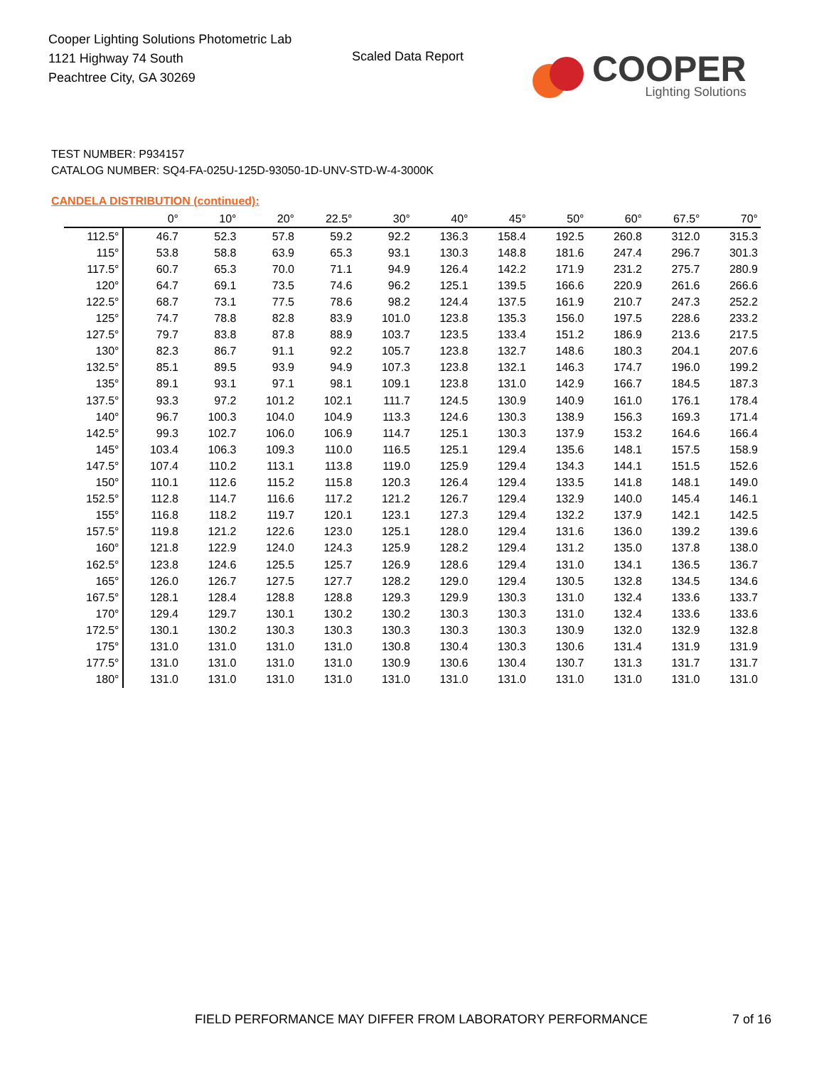Cooper Lighting Solutions Photometric Lab
1121 Highway 74 South
Peachtree City, GA 30269
Scaled Data Report
COOPER
Lighting Solutions
TEST NUMBER: P934157
CATALOG NUMBER: SQ4-FA-025U-125D-93050-1D-UNV-STD-W-4-3000K
CANDELA DISTRIBUTION (continued):
| | 0° | 10° | 20° | 22.5° | 30° | 40° | 45° | 50° | 60° | 67.5° | 70° |
| --- | --- | --- | --- | --- | --- | --- | --- | --- | --- | --- | --- |
| 112.5° | 46.7 | 52.3 | 57.8 | 59.2 | 92.2 | 136.3 | 158.4 | 192.5 | 260.8 | 312.0 | 315.3 |
| 115° | 53.8 | 58.8 | 63.9 | 65.3 | 93.1 | 130.3 | 148.8 | 181.6 | 247.4 | 296.7 | 301.3 |
| 117.5° | 60.7 | 65.3 | 70.0 | 71.1 | 94.9 | 126.4 | 142.2 | 171.9 | 231.2 | 275.7 | 280.9 |
| 120° | 64.7 | 69.1 | 73.5 | 74.6 | 96.2 | 125.1 | 139.5 | 166.6 | 220.9 | 261.6 | 266.6 |
| 122.5° | 68.7 | 73.1 | 77.5 | 78.6 | 98.2 | 124.4 | 137.5 | 161.9 | 210.7 | 247.3 | 252.2 |
| 125° | 74.7 | 78.8 | 82.8 | 83.9 | 101.0 | 123.8 | 135.3 | 156.0 | 197.5 | 228.6 | 233.2 |
| 127.5° | 79.7 | 83.8 | 87.8 | 88.9 | 103.7 | 123.5 | 133.4 | 151.2 | 186.9 | 213.6 | 217.5 |
| 130° | 82.3 | 86.7 | 91.1 | 92.2 | 105.7 | 123.8 | 132.7 | 148.6 | 180.3 | 204.1 | 207.6 |
| 132.5° | 85.1 | 89.5 | 93.9 | 94.9 | 107.3 | 123.8 | 132.1 | 146.3 | 174.7 | 196.0 | 199.2 |
| 135° | 89.1 | 93.1 | 97.1 | 98.1 | 109.1 | 123.8 | 131.0 | 142.9 | 166.7 | 184.5 | 187.3 |
| 137.5° | 93.3 | 97.2 | 101.2 | 102.1 | 111.7 | 124.5 | 130.9 | 140.9 | 161.0 | 176.1 | 178.4 |
| 140° | 96.7 | 100.3 | 104.0 | 104.9 | 113.3 | 124.6 | 130.3 | 138.9 | 156.3 | 169.3 | 171.4 |
| 142.5° | 99.3 | 102.7 | 106.0 | 106.9 | 114.7 | 125.1 | 130.3 | 137.9 | 153.2 | 164.6 | 166.4 |
| 145° | 103.4 | 106.3 | 109.3 | 110.0 | 116.5 | 125.1 | 129.4 | 135.6 | 148.1 | 157.5 | 158.9 |
| 147.5° | 107.4 | 110.2 | 113.1 | 113.8 | 119.0 | 125.9 | 129.4 | 134.3 | 144.1 | 151.5 | 152.6 |
| 150° | 110.1 | 112.6 | 115.2 | 115.8 | 120.3 | 126.4 | 129.4 | 133.5 | 141.8 | 148.1 | 149.0 |
| 152.5° | 112.8 | 114.7 | 116.6 | 117.2 | 121.2 | 126.7 | 129.4 | 132.9 | 140.0 | 145.4 | 146.1 |
| 155° | 116.8 | 118.2 | 119.7 | 120.1 | 123.1 | 127.3 | 129.4 | 132.2 | 137.9 | 142.1 | 142.5 |
| 157.5° | 119.8 | 121.2 | 122.6 | 123.0 | 125.1 | 128.0 | 129.4 | 131.6 | 136.0 | 139.2 | 139.6 |
| 160° | 121.8 | 122.9 | 124.0 | 124.3 | 125.9 | 128.2 | 129.4 | 131.2 | 135.0 | 137.8 | 138.0 |
| 162.5° | 123.8 | 124.6 | 125.5 | 125.7 | 126.9 | 128.6 | 129.4 | 131.0 | 134.1 | 136.5 | 136.7 |
| 165° | 126.0 | 126.7 | 127.5 | 127.7 | 128.2 | 129.0 | 129.4 | 130.5 | 132.8 | 134.5 | 134.6 |
| 167.5° | 128.1 | 128.4 | 128.8 | 128.8 | 129.3 | 129.9 | 130.3 | 131.0 | 132.4 | 133.6 | 133.7 |
| 170° | 129.4 | 129.7 | 130.1 | 130.2 | 130.2 | 130.3 | 130.3 | 131.0 | 132.4 | 133.6 | 133.6 |
| 172.5° | 130.1 | 130.2 | 130.3 | 130.3 | 130.3 | 130.3 | 130.3 | 130.9 | 132.0 | 132.9 | 132.8 |
| 175° | 131.0 | 131.0 | 131.0 | 131.0 | 130.8 | 130.4 | 130.3 | 130.6 | 131.4 | 131.9 | 131.9 |
| 177.5° | 131.0 | 131.0 | 131.0 | 131.0 | 130.9 | 130.6 | 130.4 | 130.7 | 131.3 | 131.7 | 131.7 |
| 180° | 131.0 | 131.0 | 131.0 | 131.0 | 131.0 | 131.0 | 131.0 | 131.0 | 131.0 | 131.0 | 131.0 |
FIELD PERFORMANCE MAY DIFFER FROM LABORATORY PERFORMANCE
7 of 16